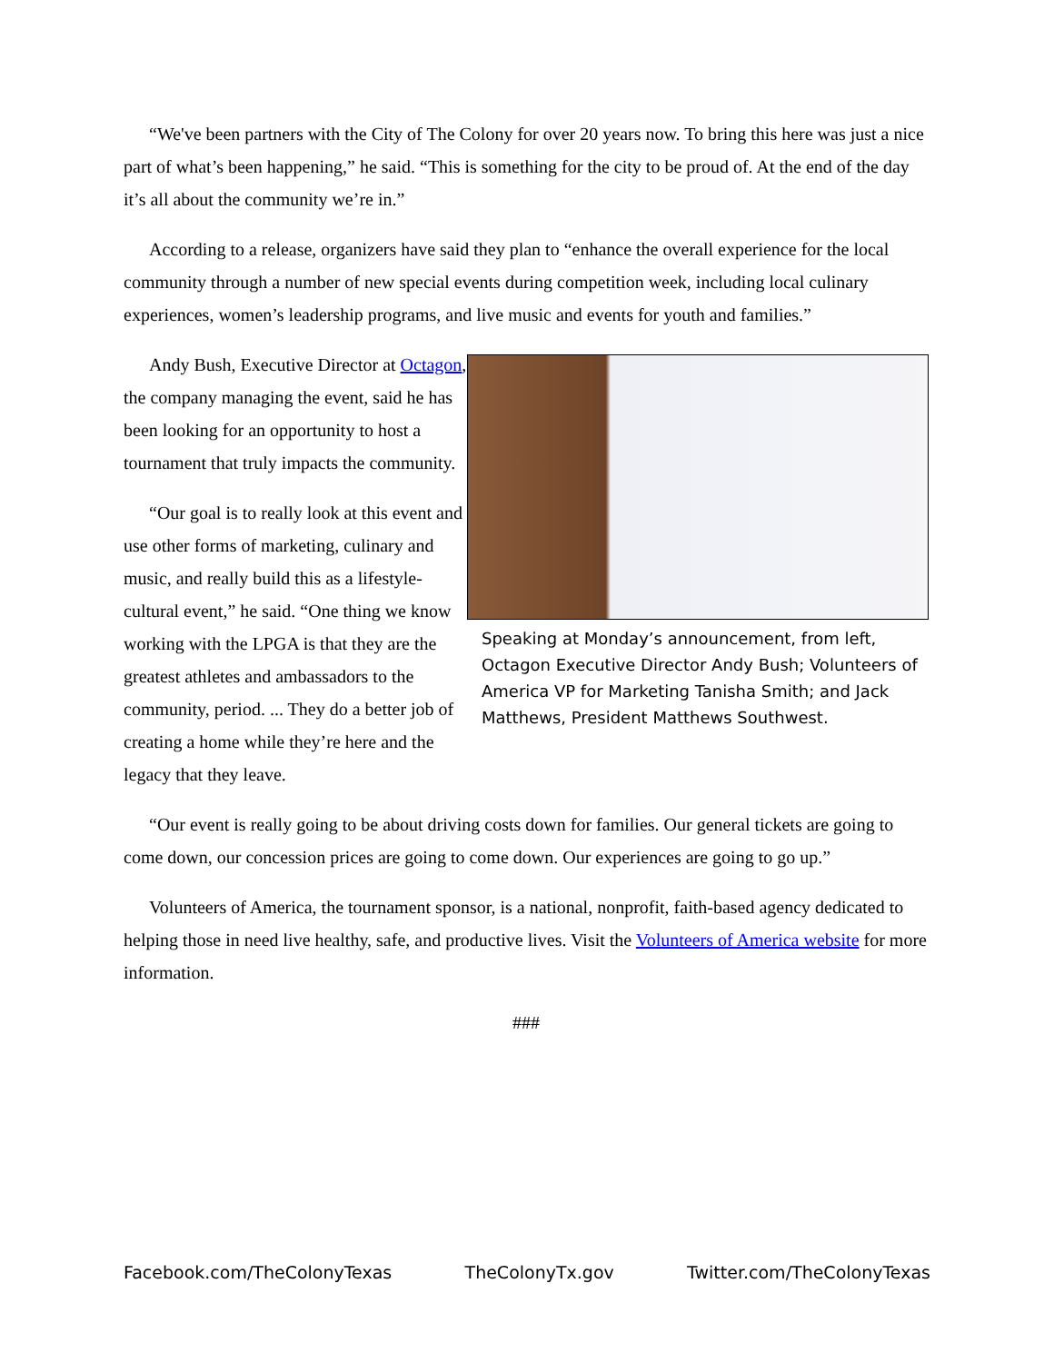“We've been partners with the City of The Colony for over 20 years now. To bring this here was just a nice part of what’s been happening,” he said. “This is something for the city to be proud of. At the end of the day it’s all about the community we’re in.”
According to a release, organizers have said they plan to “enhance the overall experience for the local community through a number of new special events during competition week, including local culinary experiences, women’s leadership programs, and live music and events for youth and families.”
Andy Bush, Executive Director at Octagon, the company managing the event, said he has been looking for an opportunity to host a tournament that truly impacts the community.
“Our goal is to really look at this event and use other forms of marketing, culinary and music, and really build this as a lifestyle-cultural event,” he said. “One thing we know working with the LPGA is that they are the greatest athletes and ambassadors to the community, period. ... They do a better job of creating a home while they’re here and the legacy that they leave.
Speaking at Monday’s announcement, from left, Octagon Executive Director Andy Bush; Volunteers of America VP for Marketing Tanisha Smith; and Jack Matthews, President Matthews Southwest.
“Our event is really going to be about driving costs down for families. Our general tickets are going to come down, our concession prices are going to come down. Our experiences are going to go up.”
Volunteers of America, the tournament sponsor, is a national, nonprofit, faith-based agency dedicated to helping those in need live healthy, safe, and productive lives. Visit the Volunteers of America website for more information.
###
Facebook.com/TheColonyTexas TheColonyTx.gov Twitter.com/TheColonyTexas